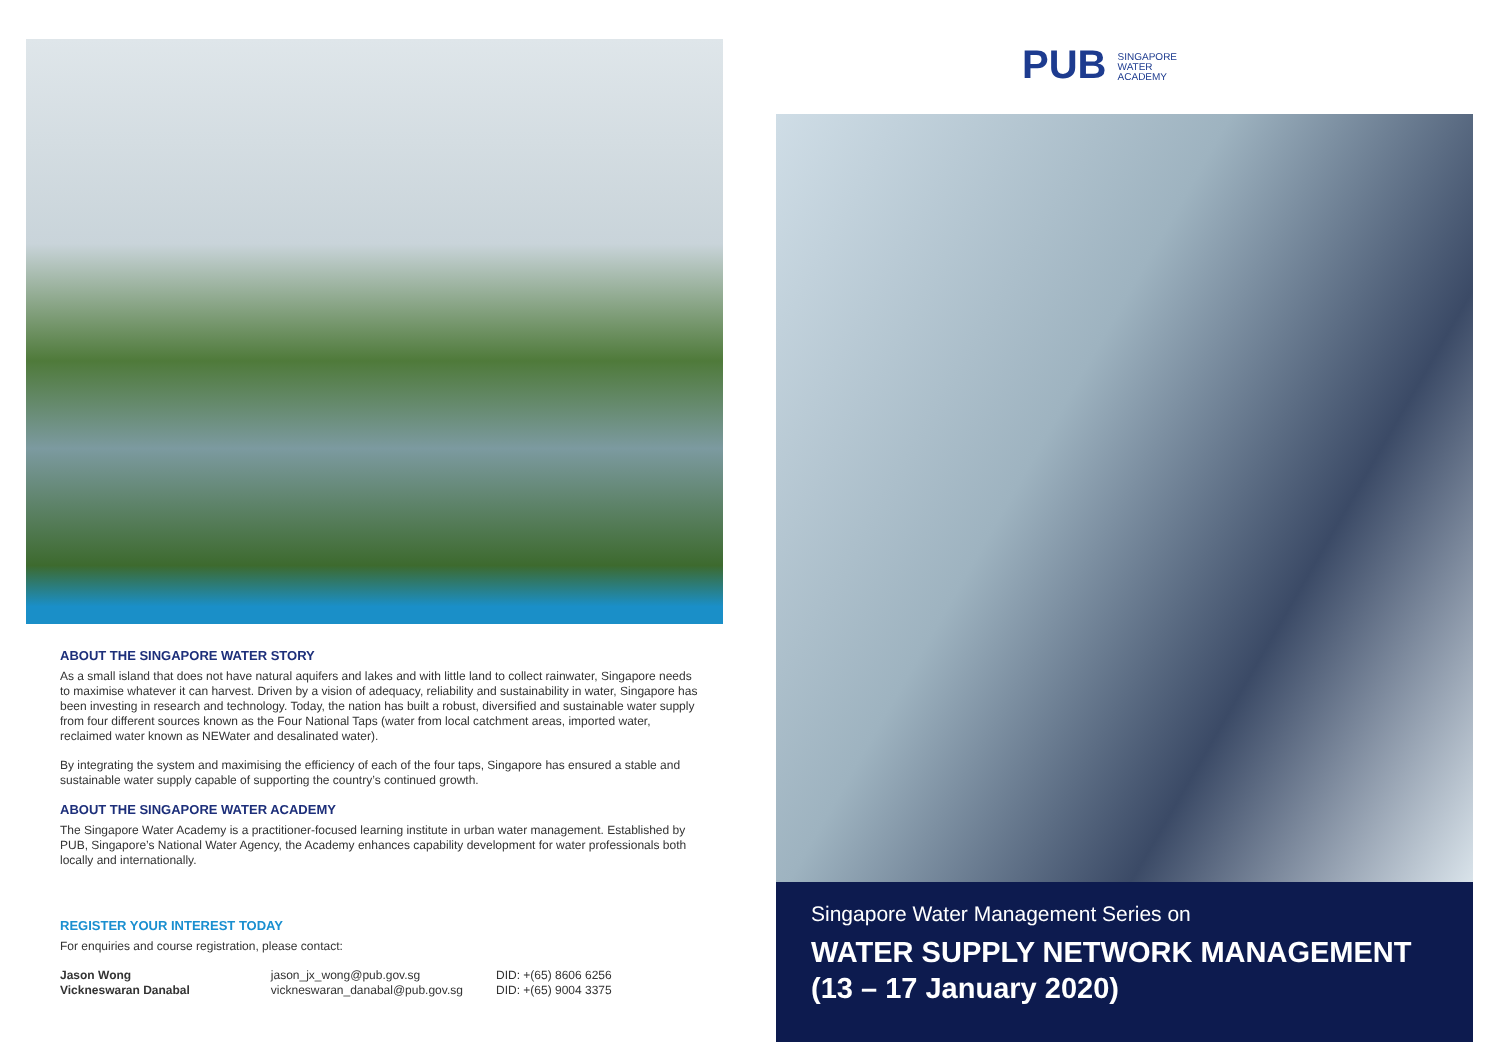ABOUT THE SINGAPORE WATER STORY
As a small island that does not have natural aquifers and lakes and with little land to collect rainwater, Singapore needs to maximise whatever it can harvest. Driven by a vision of adequacy, reliability and sustainability in water, Singapore has been investing in research and technology. Today, the nation has built a robust, diversified and sustainable water supply from four different sources known as the Four National Taps (water from local catchment areas, imported water, reclaimed water known as NEWater and desalinated water).
By integrating the system and maximising the efficiency of each of the four taps, Singapore has ensured a stable and sustainable water supply capable of supporting the country’s continued growth.
ABOUT THE SINGAPORE WATER ACADEMY
The Singapore Water Academy is a practitioner-focused learning institute in urban water management. Established by PUB, Singapore’s National Water Agency, the Academy enhances capability development for water professionals both locally and internationally.
REGISTER YOUR INTEREST TODAY
For enquiries and course registration, please contact:
| Jason Wong | jason_jx_wong@pub.gov.sg | DID: +(65) 8606 6256 |
| Vickneswaran Danabal | vickneswaran_danabal@pub.gov.sg | DID: +(65) 9004 3375 |
PUB SINGAPORE
WATER
ACADEMY
Singapore Water Management Series on
WATER SUPPLY NETWORK MANAGEMENT
(13 – 17 January 2020)